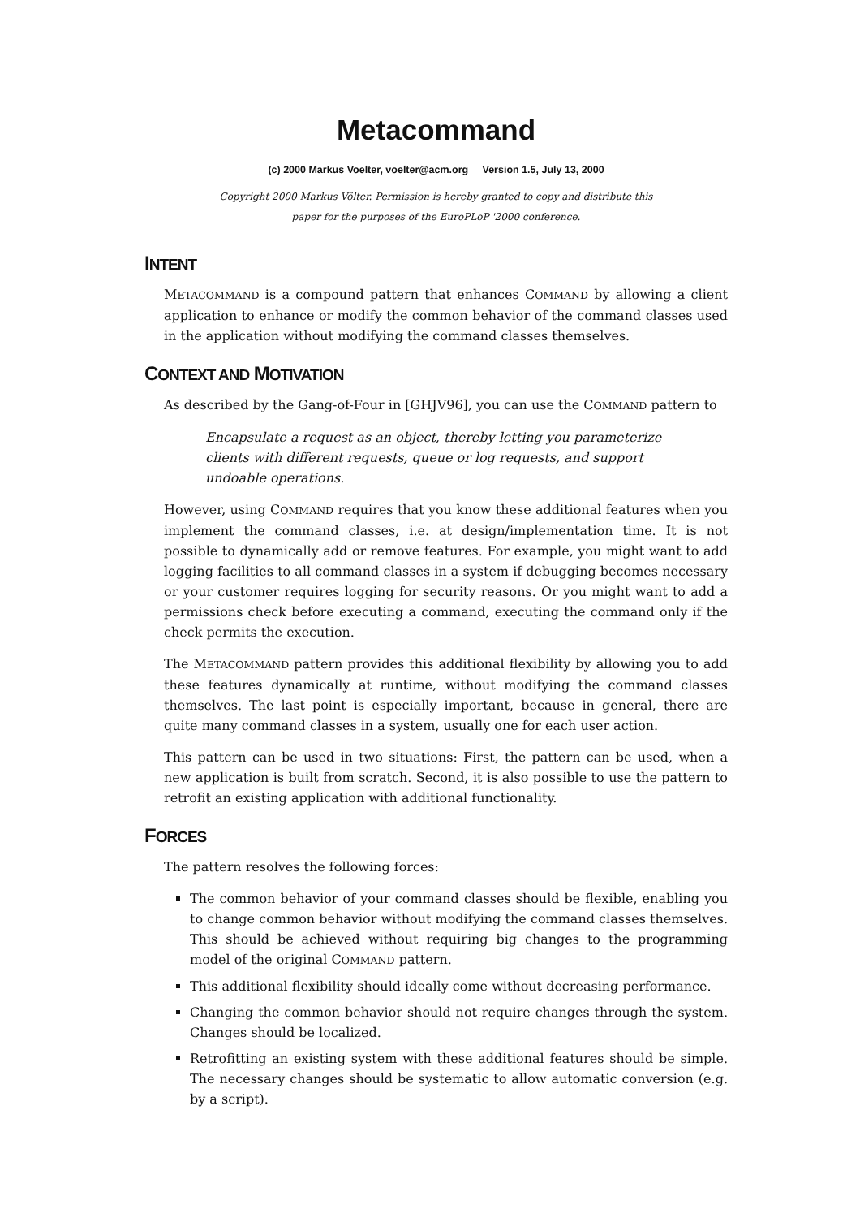Metacommand
(c) 2000 Markus Voelter, voelter@acm.org Version 1.5, July 13, 2000
Copyright 2000 Markus Völter. Permission is hereby granted to copy and distribute this
paper for the purposes of the EuroPLoP '2000 conference.
INTENT
METACOMMAND is a compound pattern that enhances COMMAND by allowing a client application to enhance or modify the common behavior of the command classes used in the application without modifying the command classes themselves.
CONTEXT AND MOTIVATION
As described by the Gang-of-Four in [GHJV96], you can use the COMMAND pattern to
Encapsulate a request as an object, thereby letting you parameterize clients with different requests, queue or log requests, and support undoable operations.
However, using COMMAND requires that you know these additional features when you implement the command classes, i.e. at design/implementation time. It is not possible to dynamically add or remove features. For example, you might want to add logging facilities to all command classes in a system if debugging becomes necessary or your customer requires logging for security reasons. Or you might want to add a permissions check before executing a command, executing the command only if the check permits the execution.
The METACOMMAND pattern provides this additional flexibility by allowing you to add these features dynamically at runtime, without modifying the command classes themselves. The last point is especially important, because in general, there are quite many command classes in a system, usually one for each user action.
This pattern can be used in two situations: First, the pattern can be used, when a new application is built from scratch. Second, it is also possible to use the pattern to retrofit an existing application with additional functionality.
FORCES
The pattern resolves the following forces:
The common behavior of your command classes should be flexible, enabling you to change common behavior without modifying the command classes themselves. This should be achieved without requiring big changes to the programming model of the original COMMAND pattern.
This additional flexibility should ideally come without decreasing performance.
Changing the common behavior should not require changes through the system. Changes should be localized.
Retrofitting an existing system with these additional features should be simple. The necessary changes should be systematic to allow automatic conversion (e.g. by a script).